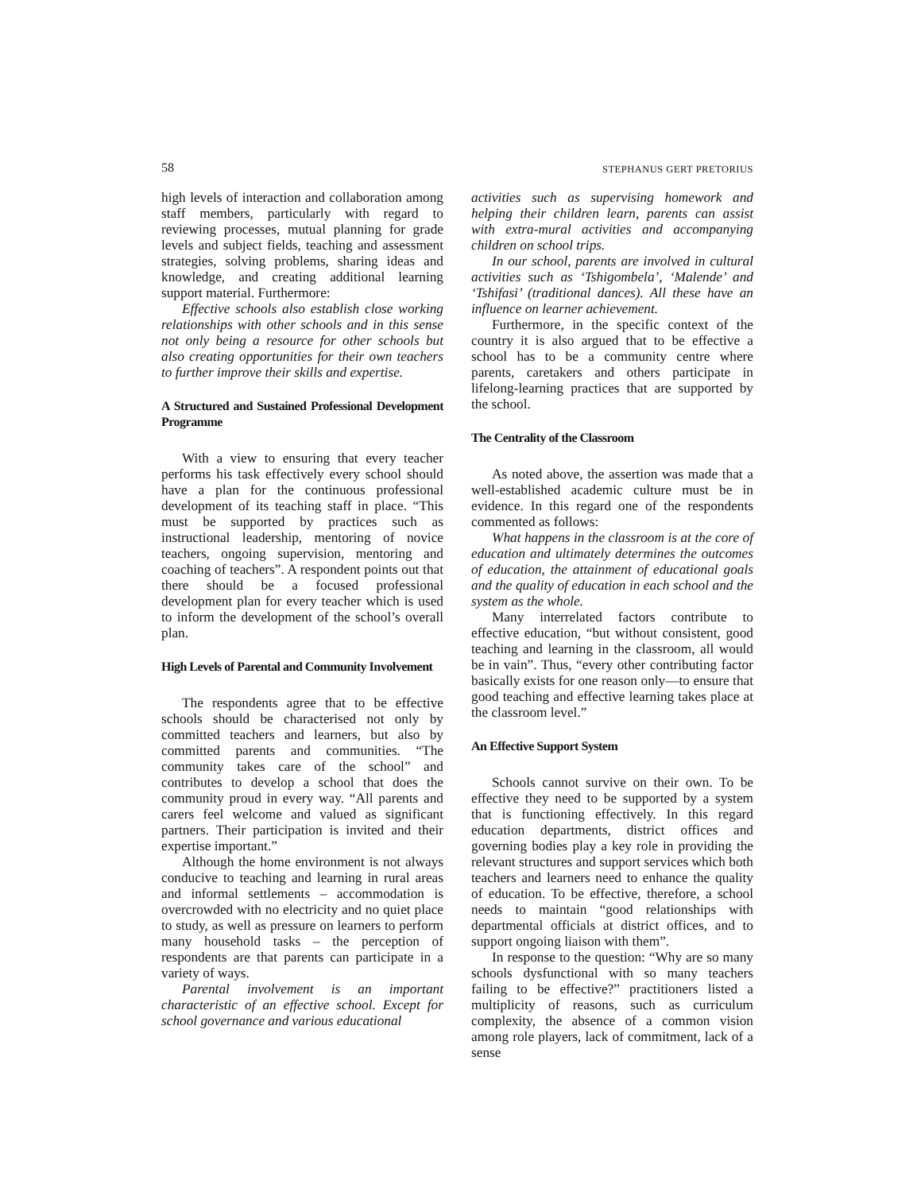58 STEPHANUS GERT PRETORIUS
high levels of interaction and collaboration among staff members, particularly with regard to reviewing processes, mutual planning for grade levels and subject fields, teaching and assessment strategies, solving problems, sharing ideas and knowledge, and creating additional learning support material. Furthermore:
Effective schools also establish close working relationships with other schools and in this sense not only being a resource for other schools but also creating opportunities for their own teachers to further improve their skills and expertise.
A Structured and Sustained Professional Development Programme
With a view to ensuring that every teacher performs his task effectively every school should have a plan for the continuous professional development of its teaching staff in place. “This must be supported by practices such as instructional leadership, mentoring of novice teachers, ongoing supervision, mentoring and coaching of teachers”. A respondent points out that there should be a focused professional development plan for every teacher which is used to inform the development of the school’s overall plan.
High Levels of Parental and Community Involvement
The respondents agree that to be effective schools should be characterised not only by committed teachers and learners, but also by committed parents and communities. “The community takes care of the school” and contributes to develop a school that does the community proud in every way. “All parents and carers feel welcome and valued as significant partners. Their participation is invited and their expertise important.”
Although the home environment is not always conducive to teaching and learning in rural areas and informal settlements – accommodation is overcrowded with no electricity and no quiet place to study, as well as pressure on learners to perform many household tasks – the perception of respondents are that parents can participate in a variety of ways.
Parental involvement is an important characteristic of an effective school. Except for school governance and various educational
activities such as supervising homework and helping their children learn, parents can assist with extra-mural activities and accompanying children on school trips.
In our school, parents are involved in cultural activities such as ‘Tshigombela’, ‘Malende’ and ‘Tshifasi’ (traditional dances). All these have an influence on learner achievement.
Furthermore, in the specific context of the country it is also argued that to be effective a school has to be a community centre where parents, caretakers and others participate in lifelong-learning practices that are supported by the school.
The Centrality of the Classroom
As noted above, the assertion was made that a well-established academic culture must be in evidence. In this regard one of the respondents commented as follows:
What happens in the classroom is at the core of education and ultimately determines the outcomes of education, the attainment of educational goals and the quality of education in each school and the system as the whole.
Many interrelated factors contribute to effective education, “but without consistent, good teaching and learning in the classroom, all would be in vain”. Thus, “every other contributing factor basically exists for one reason only—to ensure that good teaching and effective learning takes place at the classroom level.”
An Effective Support System
Schools cannot survive on their own. To be effective they need to be supported by a system that is functioning effectively. In this regard education departments, district offices and governing bodies play a key role in providing the relevant structures and support services which both teachers and learners need to enhance the quality of education. To be effective, therefore, a school needs to maintain “good relationships with departmental officials at district offices, and to support ongoing liaison with them”.
In response to the question: “Why are so many schools dysfunctional with so many teachers failing to be effective?” practitioners listed a multiplicity of reasons, such as curriculum complexity, the absence of a common vision among role players, lack of commitment, lack of a sense